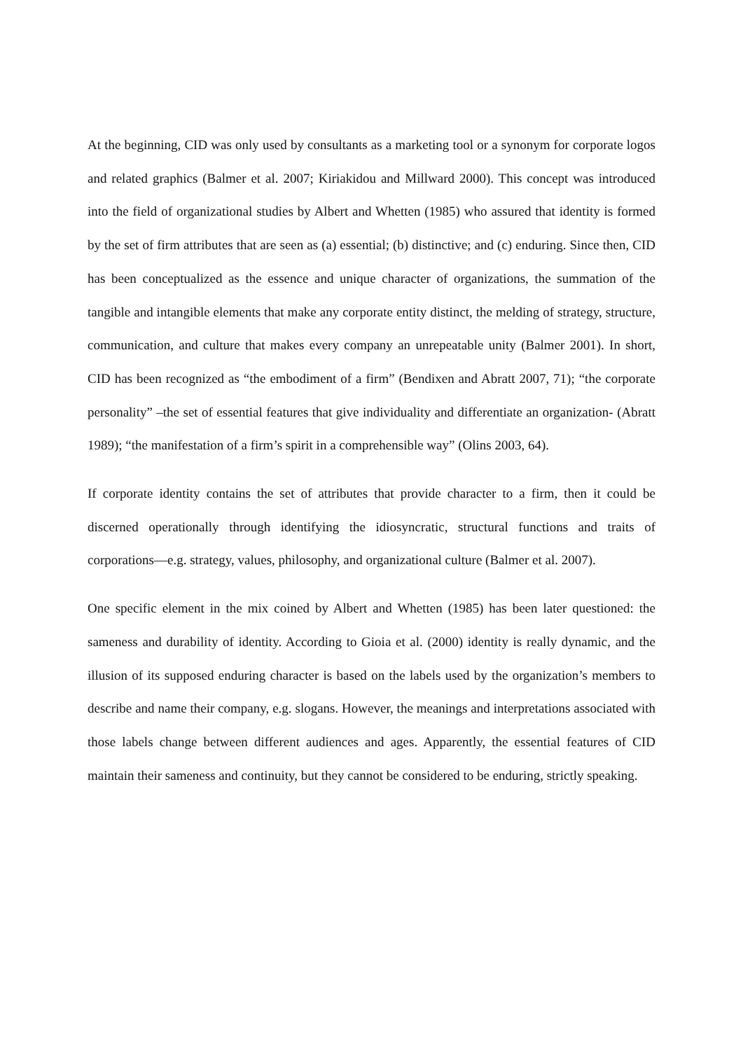At the beginning, CID was only used by consultants as a marketing tool or a synonym for corporate logos and related graphics (Balmer et al. 2007; Kiriakidou and Millward 2000). This concept was introduced into the field of organizational studies by Albert and Whetten (1985) who assured that identity is formed by the set of firm attributes that are seen as (a) essential; (b) distinctive; and (c) enduring. Since then, CID has been conceptualized as the essence and unique character of organizations, the summation of the tangible and intangible elements that make any corporate entity distinct, the melding of strategy, structure, communication, and culture that makes every company an unrepeatable unity (Balmer 2001). In short, CID has been recognized as “the embodiment of a firm” (Bendixen and Abratt 2007, 71); “the corporate personality” –the set of essential features that give individuality and differentiate an organization- (Abratt 1989); “the manifestation of a firm’s spirit in a comprehensible way” (Olins 2003, 64).
If corporate identity contains the set of attributes that provide character to a firm, then it could be discerned operationally through identifying the idiosyncratic, structural functions and traits of corporations—e.g. strategy, values, philosophy, and organizational culture (Balmer et al. 2007).
One specific element in the mix coined by Albert and Whetten (1985) has been later questioned: the sameness and durability of identity. According to Gioia et al. (2000) identity is really dynamic, and the illusion of its supposed enduring character is based on the labels used by the organization’s members to describe and name their company, e.g. slogans. However, the meanings and interpretations associated with those labels change between different audiences and ages. Apparently, the essential features of CID maintain their sameness and continuity, but they cannot be considered to be enduring, strictly speaking.